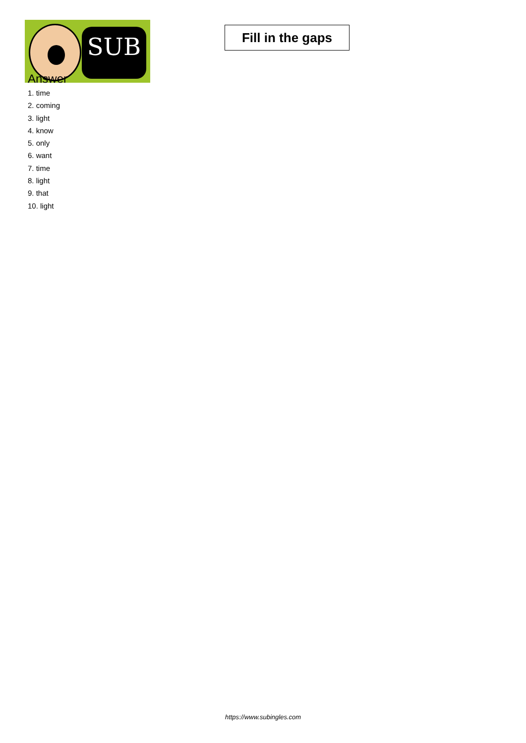SUB
Fill in the gaps
Answer
1. time
2. coming
3. light
4. know
5. only
6. want
7. time
8. light
9. that
10. light
https://www.subingles.com